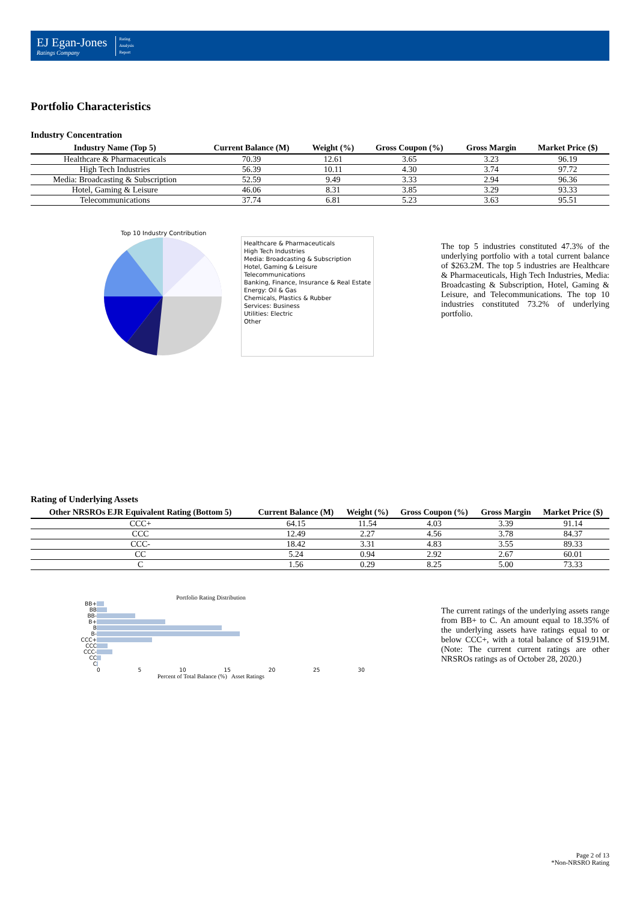EJ Egan-Jones
Ratings Company
Rating
Analysis
Report
Portfolio Characteristics
Industry Concentration
| Industry Name (Top 5) | Current Balance (M) | Weight (%) | Gross Coupon (%) | Gross Margin | Market Price ($) |
| --- | --- | --- | --- | --- | --- |
| Healthcare & Pharmaceuticals | 70.39 | 12.61 | 3.65 | 3.23 | 96.19 |
| High Tech Industries | 56.39 | 10.11 | 4.30 | 3.74 | 97.72 |
| Media: Broadcasting & Subscription | 52.59 | 9.49 | 3.33 | 2.94 | 96.36 |
| Hotel, Gaming & Leisure | 46.06 | 8.31 | 3.85 | 3.29 | 93.33 |
| Telecommunications | 37.74 | 6.81 | 5.23 | 3.63 | 95.51 |
Top 10 Industry Contribution
Healthcare & Pharmaceuticals
High Tech Industries
Media: Broadcasting & Subscription
Hotel, Gaming & Leisure
Telecommunications
Banking, Finance, Insurance & Real Estate
Energy: Oil & Gas
Chemicals, Plastics & Rubber
Services: Business
Utilities: Electric
Other
The top 5 industries constituted 47.3% of the underlying portfolio with a total current balance of $263.2M. The top 5 industries are Healthcare & Pharmaceuticals, High Tech Industries, Media: Broadcasting & Subscription, Hotel, Gaming & Leisure, and Telecommunications. The top 10 industries constituted 73.2% of underlying portfolio.
Rating of Underlying Assets
| Other NRSROs EJR Equivalent Rating (Bottom 5) | Current Balance (M) | Weight (%) | Gross Coupon (%) | Gross Margin | Market Price ($) |
| --- | --- | --- | --- | --- | --- |
| CCC+ | 64.15 | 11.54 | 4.03 | 3.39 | 91.14 |
| CCC | 12.49 | 2.27 | 4.56 | 3.78 | 84.37 |
| CCC- | 18.42 | 3.31 | 4.83 | 3.55 | 89.33 |
| CC | 5.24 | 0.94 | 2.92 | 2.67 | 60.01 |
| C | 1.56 | 0.29 | 8.25 | 5.00 | 73.33 |
Portfolio Rating Distribution
| BB+ | |
| BB | |
| BB- | |
| B+ | |
| B | |
| B- | |
| CCC+ | |
| CCC | |
| CCC- | |
| CC | |
| C | |
0 5 10 15 20 25 30
Percent of Total Balance (%) Asset Ratings
The current ratings of the underlying assets range from BB+ to C. An amount equal to 18.35% of the underlying assets have ratings equal to or below CCC+, with a total balance of $19.91M. (Note: The current current ratings are other NRSROs ratings as of October 28, 2020.)
Page 2 of 13
*Non-NRSRO Rating